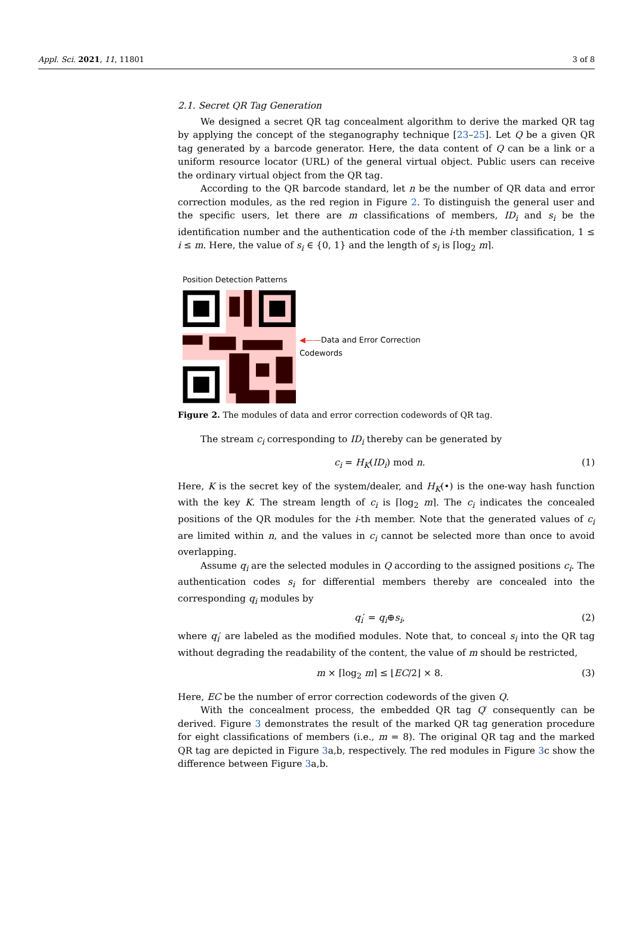Appl. Sci. 2021, 11, 11801 3 of 8
2.1. Secret QR Tag Generation
We designed a secret QR tag concealment algorithm to derive the marked QR tag by applying the concept of the steganography technique [23–25]. Let Q be a given QR tag generated by a barcode generator. Here, the data content of Q can be a link or a uniform resource locator (URL) of the general virtual object. Public users can receive the ordinary virtual object from the QR tag.
According to the QR barcode standard, let n be the number of QR data and error correction modules, as the red region in Figure 2. To distinguish the general user and the specific users, let there are m classifications of members, ID<sub>i</sub> and s<sub>i</sub> be the identification number and the authentication code of the i-th member classification, 1 ≤ i ≤ m. Here, the value of s<sub>i</sub> ∈ {0, 1} and the length of s<sub>i</sub> is ⌈log<sub>2</sub> m⌉.
Position Detection Patterns
◀——Data and Error Correction
Codewords
Figure 2. The modules of data and error correction codewords of QR tag.
The stream c<sub>i</sub> corresponding to ID<sub>i</sub> thereby can be generated by
c<sub>i</sub> = H<sub>K</sub>(ID<sub>i</sub>) mod n. (1)
Here, K is the secret key of the system/dealer, and H<sub>K</sub>(•) is the one-way hash function with the key K. The stream length of c<sub>i</sub> is ⌈log<sub>2</sub> m⌉. The c<sub>i</sub> indicates the concealed positions of the QR modules for the i-th member. Note that the generated values of c<sub>i</sub> are limited within n, and the values in c<sub>i</sub> cannot be selected more than once to avoid overlapping.
Assume q<sub>i</sub> are the selected modules in Q according to the assigned positions c<sub>i</sub>. The authentication codes s<sub>i</sub> for differential members thereby are concealed into the corresponding q<sub>i</sub> modules by
q<sub>i</sub>′ = q<sub>i</sub>⊕s<sub>i</sub>, (2)
where q<sub>i</sub>′ are labeled as the modified modules. Note that, to conceal s<sub>i</sub> into the QR tag without degrading the readability of the content, the value of m should be restricted,
m × ⌈log<sub>2</sub> m⌉ ≤ ⌊EC/2⌋ × 8. (3)
Here, EC be the number of error correction codewords of the given Q.
With the concealment process, the embedded QR tag Q′ consequently can be derived. Figure 3 demonstrates the result of the marked QR tag generation procedure for eight classifications of members (i.e., m = 8). The original QR tag and the marked QR tag are depicted in Figure 3a,b, respectively. The red modules in Figure 3c show the difference between Figure 3a,b.